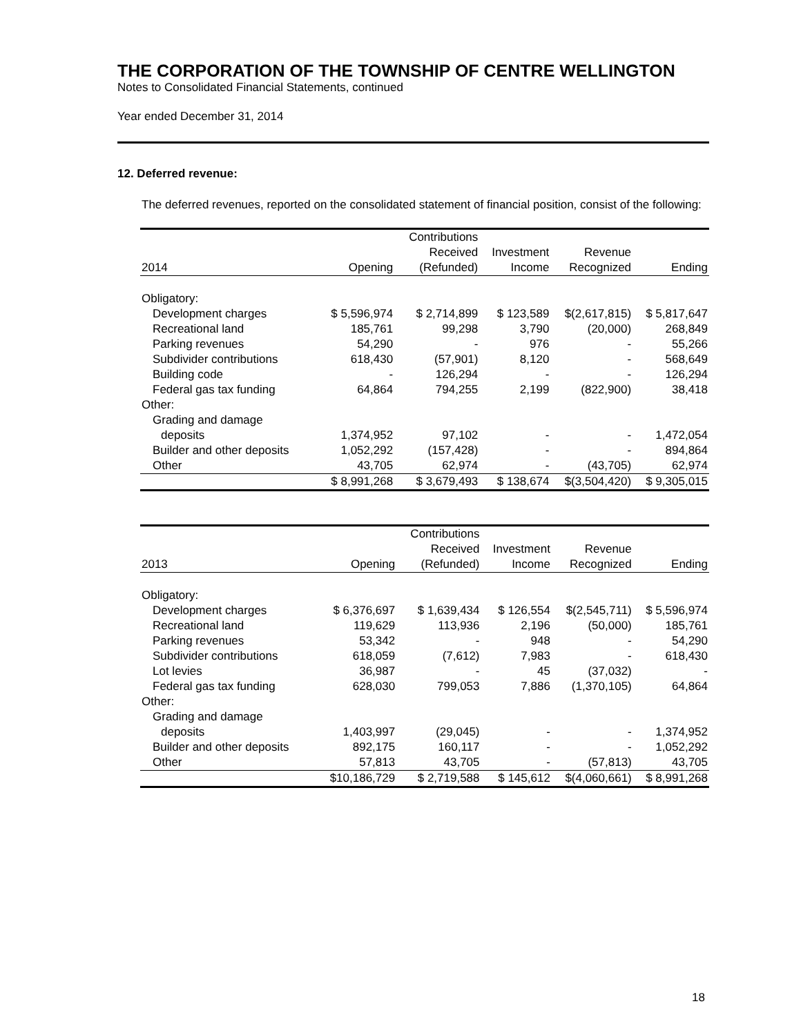THE CORPORATION OF THE TOWNSHIP OF CENTRE WELLINGTON
Notes to Consolidated Financial Statements, continued
Year ended December 31, 2014
12. Deferred revenue:
The deferred revenues, reported on the consolidated statement of financial position, consist of the following:
| 2014 | Opening | Contributions Received (Refunded) | Investment Income | Revenue Recognized | Ending |
| --- | --- | --- | --- | --- | --- |
| Obligatory: | | | | | |
| Development charges | $ 5,596,974 | $ 2,714,899 | $ 123,589 | $(2,617,815) | $ 5,817,647 |
| Recreational land | 185,761 | 99,298 | 3,790 | (20,000) | 268,849 |
| Parking revenues | 54,290 | - | 976 | - | 55,266 |
| Subdivider contributions | 618,430 | (57,901) | 8,120 | - | 568,649 |
| Building code | - | 126,294 | - | - | 126,294 |
| Federal gas tax funding | 64,864 | 794,255 | 2,199 | (822,900) | 38,418 |
| Other: | | | | | |
| Grading and damage | | | | | |
| deposits | 1,374,952 | 97,102 | - | - | 1,472,054 |
| Builder and other deposits | 1,052,292 | (157,428) | - | - | 894,864 |
| Other | 43,705 | 62,974 | - | (43,705) | 62,974 |
| | $ 8,991,268 | $ 3,679,493 | $ 138,674 | $(3,504,420) | $ 9,305,015 |
| 2013 | Opening | Contributions Received (Refunded) | Investment Income | Revenue Recognized | Ending |
| --- | --- | --- | --- | --- | --- |
| Obligatory: | | | | | |
| Development charges | $ 6,376,697 | $ 1,639,434 | $ 126,554 | $(2,545,711) | $ 5,596,974 |
| Recreational land | 119,629 | 113,936 | 2,196 | (50,000) | 185,761 |
| Parking revenues | 53,342 | - | 948 | - | 54,290 |
| Subdivider contributions | 618,059 | (7,612) | 7,983 | - | 618,430 |
| Lot levies | 36,987 | - | 45 | (37,032) | - |
| Federal gas tax funding | 628,030 | 799,053 | 7,886 | (1,370,105) | 64,864 |
| Other: | | | | | |
| Grading and damage | | | | | |
| deposits | 1,403,997 | (29,045) | - | - | 1,374,952 |
| Builder and other deposits | 892,175 | 160,117 | - | - | 1,052,292 |
| Other | 57,813 | 43,705 | - | (57,813) | 43,705 |
| | $10,186,729 | $ 2,719,588 | $ 145,612 | $(4,060,661) | $ 8,991,268 |
18